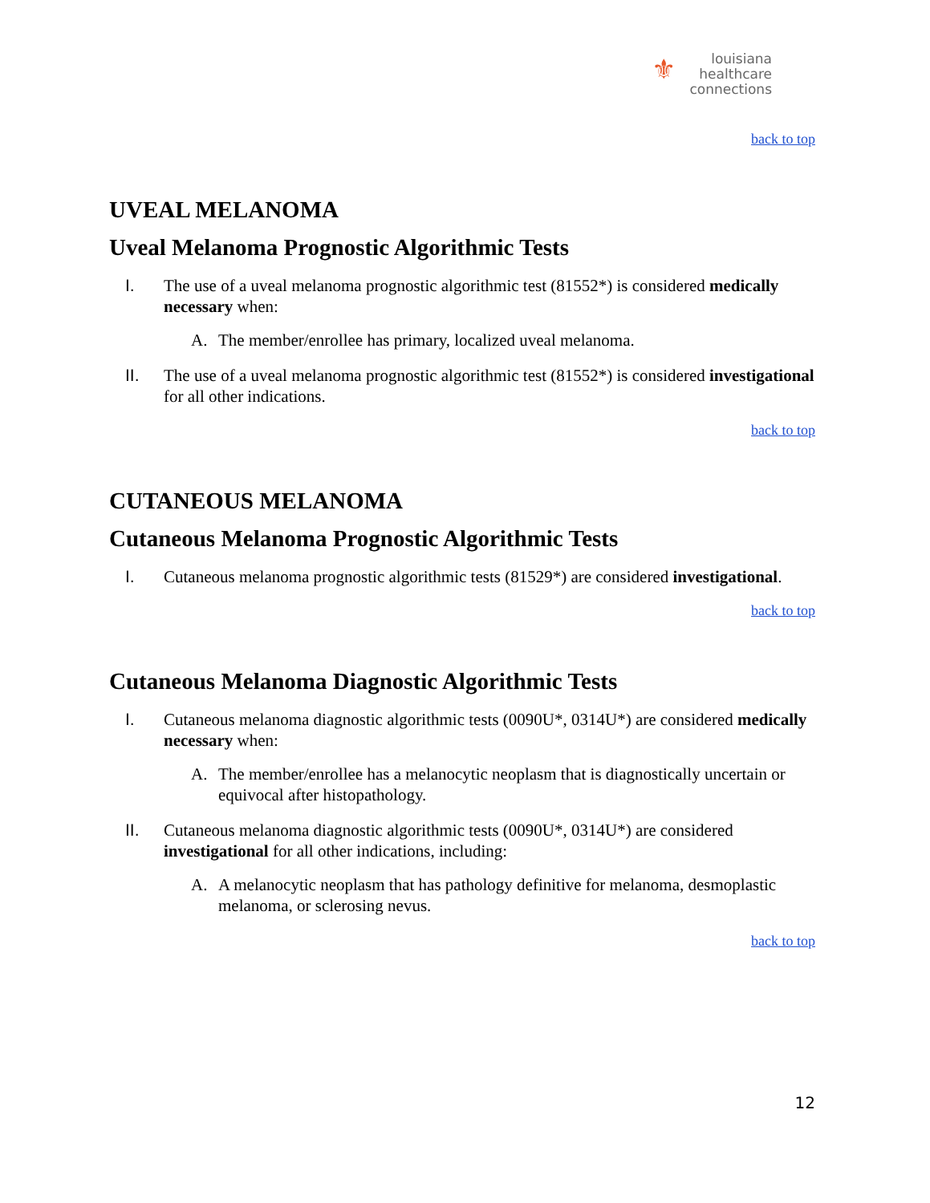⚜ louisiana
healthcare
connections
back to top
UVEAL MELANOMA
Uveal Melanoma Prognostic Algorithmic Tests
I. The use of a uveal melanoma prognostic algorithmic test (81552*) is considered medically necessary when:
A. The member/enrollee has primary, localized uveal melanoma.
II. The use of a uveal melanoma prognostic algorithmic test (81552*) is considered investigational for all other indications.
back to top
CUTANEOUS MELANOMA
Cutaneous Melanoma Prognostic Algorithmic Tests
I. Cutaneous melanoma prognostic algorithmic tests (81529*) are considered investigational.
back to top
Cutaneous Melanoma Diagnostic Algorithmic Tests
I. Cutaneous melanoma diagnostic algorithmic tests (0090U*, 0314U*) are considered medically necessary when:
A. The member/enrollee has a melanocytic neoplasm that is diagnostically uncertain or equivocal after histopathology.
II. Cutaneous melanoma diagnostic algorithmic tests (0090U*, 0314U*) are considered investigational for all other indications, including:
A. A melanocytic neoplasm that has pathology definitive for melanoma, desmoplastic melanoma, or sclerosing nevus.
back to top
12